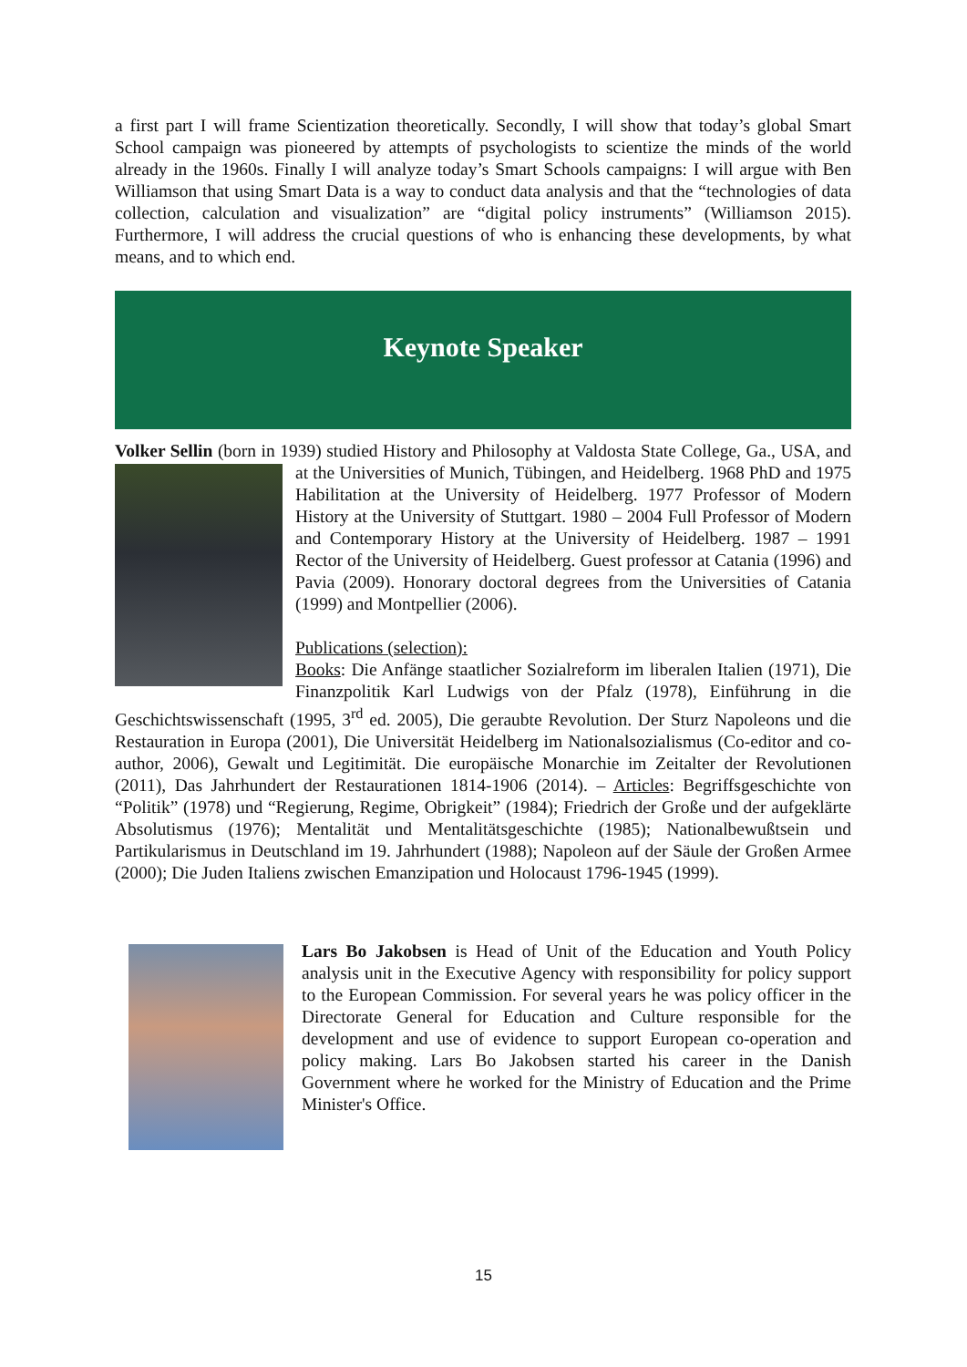a first part I will frame Scientization theoretically. Secondly, I will show that today’s global Smart School campaign was pioneered by attempts of psychologists to scientize the minds of the world already in the 1960s. Finally I will analyze today’s Smart Schools campaigns: I will argue with Ben Williamson that using Smart Data is a way to conduct data analysis and that the “technologies of data collection, calculation and visualization” are “digital policy instruments” (Williamson 2015). Furthermore, I will address the crucial questions of who is enhancing these developments, by what means, and to which end.
Keynote Speaker
Volker Sellin (born in 1939) studied History and Philosophy at Valdosta State College, Ga., USA,
and at the Universities of Munich, Tübingen, and Heidelberg. 1968 PhD and 1975 Habilitation at the University of Heidelberg. 1977 Professor of Modern History at the University of Stuttgart. 1980 – 2004 Full Professor of Modern and Contemporary History at the University of Heidelberg. 1987 – 1991 Rector of the University of Heidelberg. Guest professor at Catania (1996) and Pavia (2009). Honorary doctoral degrees from the Universities of Catania (1999) and Montpellier (2006).
Publications (selection):
Books: Die Anfänge staatlicher Sozialreform im liberalen Italien (1971), Die Finanzpolitik Karl Ludwigs von der Pfalz (1978), Einführung in die Geschichtswissenschaft (1995, 3<sup>rd</sup> ed. 2005), Die geraubte Revolution. Der Sturz Napoleons und die Restauration in Europa (2001), Die Universität Heidelberg im Nationalsozialismus (Co-editor and co-author, 2006), Gewalt und Legitimität. Die europäische Monarchie im Zeitalter der Revolutionen (2011), Das Jahrhundert der Restaurationen 1814-1906 (2014). – Articles: Begriffsgeschichte von “Politik” (1978) und “Regierung, Regime, Obrigkeit” (1984); Friedrich der Große und der aufgeklärte Absolutismus (1976); Mentalität und Mentalitätsgeschichte (1985); Nationalbewußtsein und Partikularismus in Deutschland im 19. Jahrhundert (1988); Napoleon auf der Säule der Großen Armee (2000); Die Juden Italiens zwischen Emanzipation und Holocaust 1796-1945 (1999).
Lars Bo Jakobsen is Head of Unit of the Education and Youth Policy analysis unit in the Executive Agency with responsibility for policy support to the European Commission. For several years he was policy officer in the Directorate General for Education and Culture responsible for the development and use of evidence to support European co-operation and policy making. Lars Bo Jakobsen started his career in the Danish Government where he worked for the Ministry of Education and the Prime Minister's Office.
15